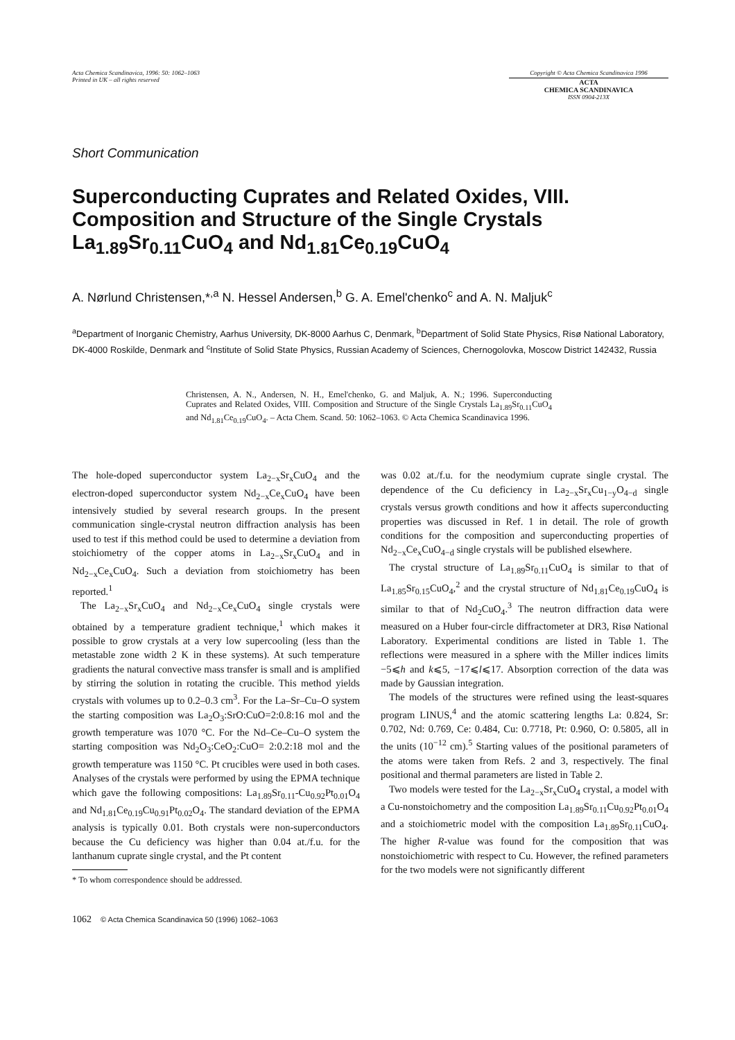Acta Chemica Scandinavica, 1996: 50: 1062–1063
Printed in UK – all rights reserved
Copyright © Acta Chemica Scandinavica 1996
ACTA
CHEMICA SCANDINAVICA
ISSN 0904-213X
Short Communication
Superconducting Cuprates and Related Oxides, VIII. Composition and Structure of the Single Crystals La<sub>1.89</sub>Sr<sub>0.11</sub>CuO<sub>4</sub> and Nd<sub>1.81</sub>Ce<sub>0.19</sub>CuO<sub>4</sub>
A. Nørlund Christensen,*<sup>,a</sup> N. Hessel Andersen,<sup>b</sup> G. A. Emel'chenko<sup>c</sup> and A. N. Maljuk<sup>c</sup>
<sup>a</sup> Department of Inorganic Chemistry, Aarhus University, DK-8000 Aarhus C, Denmark, <sup>b</sup>Department of Solid State Physics, Risø National Laboratory, DK-4000 Roskilde, Denmark and <sup>c</sup>Institute of Solid State Physics, Russian Academy of Sciences, Chernogolovka, Moscow District 142432, Russia
Christensen, A. N., Andersen, N. H., Emel'chenko, G. and Maljuk, A. N.; 1996. Superconducting Cuprates and Related Oxides, VIII. Composition and Structure of the Single Crystals La<sub>1.89</sub>Sr<sub>0.11</sub>CuO<sub>4</sub> and Nd<sub>1.81</sub>Ce<sub>0.19</sub>CuO<sub>4</sub>. – Acta Chem. Scand. 50: 1062–1063. © Acta Chemica Scandinavica 1996.
The hole-doped superconductor system La<sub>2−x</sub>Sr<sub>x</sub>CuO<sub>4</sub> and the electron-doped superconductor system Nd<sub>2−x</sub>Ce<sub>x</sub>CuO<sub>4</sub> have been intensively studied by several research groups. In the present communication single-crystal neutron diffraction analysis has been used to test if this method could be used to determine a deviation from stoichiometry of the copper atoms in La<sub>2−x</sub>Sr<sub>x</sub>CuO<sub>4</sub> and in Nd<sub>2−x</sub>Ce<sub>x</sub>CuO<sub>4</sub>. Such a deviation from stoichiometry has been reported.<sup>1</sup>
The La<sub>2−x</sub>Sr<sub>x</sub>CuO<sub>4</sub> and Nd<sub>2−x</sub>Ce<sub>x</sub>CuO<sub>4</sub> single crystals were obtained by a temperature gradient technique,<sup>1</sup> which makes it possible to grow crystals at a very low supercooling (less than the metastable zone width 2 K in these systems). At such temperature gradients the natural convective mass transfer is small and is amplified by stirring the solution in rotating the crucible. This method yields crystals with volumes up to 0.2–0.3 cm<sup>3</sup>. For the La–Sr–Cu–O system the starting composition was La<sub>2</sub>O<sub>3</sub>:SrO:CuO=2:0.8:16 mol and the growth temperature was 1070 °C. For the Nd–Ce–Cu–O system the starting composition was Nd<sub>2</sub>O<sub>3</sub>:CeO<sub>2</sub>:CuO= 2:0.2:18 mol and the growth temperature was 1150 °C. Pt crucibles were used in both cases. Analyses of the crystals were performed by using the EPMA technique which gave the following compositions: La<sub>1.89</sub>Sr<sub>0.11</sub>-Cu<sub>0.92</sub>Pt<sub>0.01</sub>O<sub>4</sub> and Nd<sub>1.81</sub>Ce<sub>0.19</sub>Cu<sub>0.91</sub>Pt<sub>0.02</sub>O<sub>4</sub>. The standard deviation of the EPMA analysis is typically 0.01. Both crystals were non-superconductors because the Cu deficiency was higher than 0.04 at./f.u. for the lanthanum cuprate single crystal, and the Pt content
* To whom correspondence should be addressed.
was 0.02 at./f.u. for the neodymium cuprate single crystal. The dependence of the Cu deficiency in La<sub>2−x</sub>Sr<sub>x</sub>Cu<sub>1−y</sub>O<sub>4−d</sub> single crystals versus growth conditions and how it affects superconducting properties was discussed in Ref. 1 in detail. The role of growth conditions for the composition and superconducting properties of Nd<sub>2−x</sub>Ce<sub>x</sub>CuO<sub>4−d</sub> single crystals will be published elsewhere.
The crystal structure of La<sub>1.89</sub>Sr<sub>0.11</sub>CuO<sub>4</sub> is similar to that of La<sub>1.85</sub>Sr<sub>0.15</sub>CuO<sub>4</sub>,<sup>2</sup> and the crystal structure of Nd<sub>1.81</sub>Ce<sub>0.19</sub>CuO<sub>4</sub> is similar to that of Nd<sub>2</sub>CuO<sub>4</sub>.<sup>3</sup> The neutron diffraction data were measured on a Huber four-circle diffractometer at DR3, Risø National Laboratory. Experimental conditions are listed in Table 1. The reflections were measured in a sphere with the Miller indices limits −5⩽h and k⩽5, −17⩽l⩽17. Absorption correction of the data was made by Gaussian integration.
The models of the structures were refined using the least-squares program LINUS,<sup>4</sup> and the atomic scattering lengths La: 0.824, Sr: 0.702, Nd: 0.769, Ce: 0.484, Cu: 0.7718, Pt: 0.960, O: 0.5805, all in the units (10<sup>−12</sup> cm).<sup>5</sup> Starting values of the positional parameters of the atoms were taken from Refs. 2 and 3, respectively. The final positional and thermal parameters are listed in Table 2.
Two models were tested for the La<sub>2−x</sub>Sr<sub>x</sub>CuO<sub>4</sub> crystal, a model with a Cu-nonstoichometry and the composition La<sub>1.89</sub>Sr<sub>0.11</sub>Cu<sub>0.92</sub>Pt<sub>0.01</sub>O<sub>4</sub> and a stoichiometric model with the composition La<sub>1.89</sub>Sr<sub>0.11</sub>CuO<sub>4</sub>. The higher R-value was found for the composition that was nonstoichiometric with respect to Cu. However, the refined parameters for the two models were not significantly different
1062 © Acta Chemica Scandinavica 50 (1996) 1062–1063